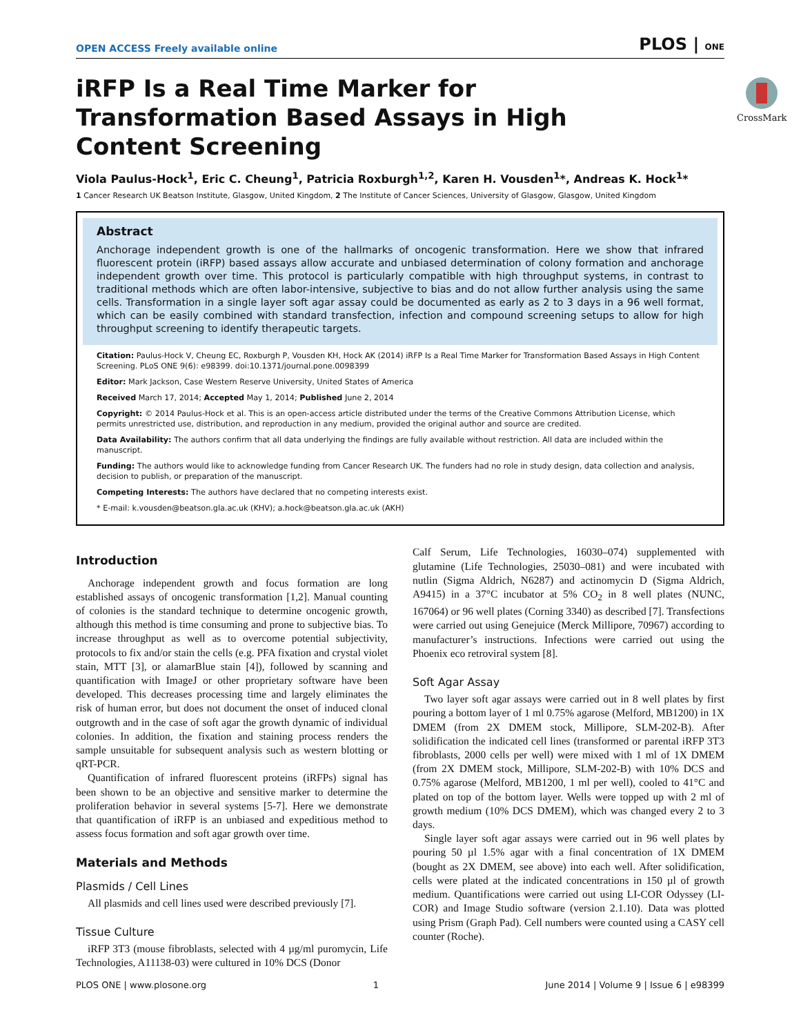CrossMark
OPEN ACCESS Freely available online PLOS | ONE
iRFP Is a Real Time Marker for Transformation Based Assays in High Content Screening
Viola Paulus-Hock<sup>1</sup>, Eric C. Cheung<sup>1</sup>, Patricia Roxburgh<sup>1,2</sup>, Karen H. Vousden<sup>1</sup>*, Andreas K. Hock<sup>1</sup>*
1 Cancer Research UK Beatson Institute, Glasgow, United Kingdom, 2 The Institute of Cancer Sciences, University of Glasgow, Glasgow, United Kingdom
Abstract
Anchorage independent growth is one of the hallmarks of oncogenic transformation. Here we show that infrared fluorescent protein (iRFP) based assays allow accurate and unbiased determination of colony formation and anchorage independent growth over time. This protocol is particularly compatible with high throughput systems, in contrast to traditional methods which are often labor-intensive, subjective to bias and do not allow further analysis using the same cells. Transformation in a single layer soft agar assay could be documented as early as 2 to 3 days in a 96 well format, which can be easily combined with standard transfection, infection and compound screening setups to allow for high throughput screening to identify therapeutic targets.
Citation: Paulus-Hock V, Cheung EC, Roxburgh P, Vousden KH, Hock AK (2014) iRFP Is a Real Time Marker for Transformation Based Assays in High Content Screening. PLoS ONE 9(6): e98399. doi:10.1371/journal.pone.0098399
Editor: Mark Jackson, Case Western Reserve University, United States of America
Received March 17, 2014; Accepted May 1, 2014; Published June 2, 2014
Copyright: © 2014 Paulus-Hock et al. This is an open-access article distributed under the terms of the Creative Commons Attribution License, which permits unrestricted use, distribution, and reproduction in any medium, provided the original author and source are credited.
Data Availability: The authors confirm that all data underlying the findings are fully available without restriction. All data are included within the manuscript.
Funding: The authors would like to acknowledge funding from Cancer Research UK. The funders had no role in study design, data collection and analysis, decision to publish, or preparation of the manuscript.
Competing Interests: The authors have declared that no competing interests exist.
* E-mail: k.vousden@beatson.gla.ac.uk (KHV); a.hock@beatson.gla.ac.uk (AKH)
Introduction
Anchorage independent growth and focus formation are long established assays of oncogenic transformation [1,2]. Manual counting of colonies is the standard technique to determine oncogenic growth, although this method is time consuming and prone to subjective bias. To increase throughput as well as to overcome potential subjectivity, protocols to fix and/or stain the cells (e.g. PFA fixation and crystal violet stain, MTT [3], or alamarBlue stain [4]), followed by scanning and quantification with ImageJ or other proprietary software have been developed. This decreases processing time and largely eliminates the risk of human error, but does not document the onset of induced clonal outgrowth and in the case of soft agar the growth dynamic of individual colonies. In addition, the fixation and staining process renders the sample unsuitable for subsequent analysis such as western blotting or qRT-PCR.
Quantification of infrared fluorescent proteins (iRFPs) signal has been shown to be an objective and sensitive marker to determine the proliferation behavior in several systems [5-7]. Here we demonstrate that quantification of iRFP is an unbiased and expeditious method to assess focus formation and soft agar growth over time.
Materials and Methods
Plasmids / Cell Lines
All plasmids and cell lines used were described previously [7].
Tissue Culture
iRFP 3T3 (mouse fibroblasts, selected with 4 µg/ml puromycin, Life Technologies, A11138-03) were cultured in 10% DCS (Donor
Calf Serum, Life Technologies, 16030–074) supplemented with glutamine (Life Technologies, 25030–081) and were incubated with nutlin (Sigma Aldrich, N6287) and actinomycin D (Sigma Aldrich, A9415) in a 37°C incubator at 5% CO<sub>2</sub> in 8 well plates (NUNC, 167064) or 96 well plates (Corning 3340) as described [7]. Transfections were carried out using Genejuice (Merck Millipore, 70967) according to manufacturer’s instructions. Infections were carried out using the Phoenix eco retroviral system [8].
Soft Agar Assay
Two layer soft agar assays were carried out in 8 well plates by first pouring a bottom layer of 1 ml 0.75% agarose (Melford, MB1200) in 1X DMEM (from 2X DMEM stock, Millipore, SLM-202-B). After solidification the indicated cell lines (transformed or parental iRFP 3T3 fibroblasts, 2000 cells per well) were mixed with 1 ml of 1X DMEM (from 2X DMEM stock, Millipore, SLM-202-B) with 10% DCS and 0.75% agarose (Melford, MB1200, 1 ml per well), cooled to 41°C and plated on top of the bottom layer. Wells were topped up with 2 ml of growth medium (10% DCS DMEM), which was changed every 2 to 3 days.
Single layer soft agar assays were carried out in 96 well plates by pouring 50 µl 1.5% agar with a final concentration of 1X DMEM (bought as 2X DMEM, see above) into each well. After solidification, cells were plated at the indicated concentrations in 150 µl of growth medium. Quantifications were carried out using LI-COR Odyssey (LI-COR) and Image Studio software (version 2.1.10). Data was plotted using Prism (Graph Pad). Cell numbers were counted using a CASY cell counter (Roche).
PLOS ONE | www.plosone.org 1 June 2014 | Volume 9 | Issue 6 | e98399